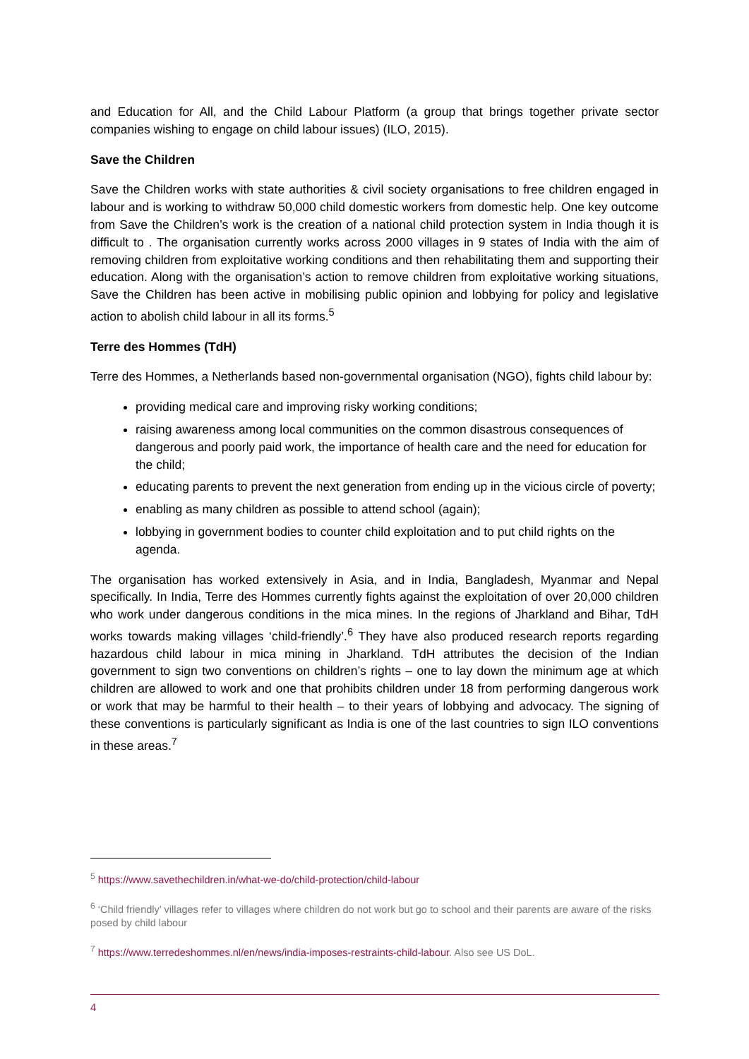and Education for All, and the Child Labour Platform (a group that brings together private sector companies wishing to engage on child labour issues) (ILO, 2015).
Save the Children
Save the Children works with state authorities & civil society organisations to free children engaged in labour and is working to withdraw 50,000 child domestic workers from domestic help. One key outcome from Save the Children’s work is the creation of a national child protection system in India though it is difficult to . The organisation currently works across 2000 villages in 9 states of India with the aim of removing children from exploitative working conditions and then rehabilitating them and supporting their education. Along with the organisation’s action to remove children from exploitative working situations, Save the Children has been active in mobilising public opinion and lobbying for policy and legislative action to abolish child labour in all its forms.<sup>5</sup>
Terre des Hommes (TdH)
Terre des Hommes, a Netherlands based non-governmental organisation (NGO), fights child labour by:
providing medical care and improving risky working conditions;
raising awareness among local communities on the common disastrous consequences of dangerous and poorly paid work, the importance of health care and the need for education for the child;
educating parents to prevent the next generation from ending up in the vicious circle of poverty;
enabling as many children as possible to attend school (again);
lobbying in government bodies to counter child exploitation and to put child rights on the agenda.
The organisation has worked extensively in Asia, and in India, Bangladesh, Myanmar and Nepal specifically. In India, Terre des Hommes currently fights against the exploitation of over 20,000 children who work under dangerous conditions in the mica mines. In the regions of Jharkland and Bihar, TdH works towards making villages ‘child-friendly’.<sup>6</sup> They have also produced research reports regarding hazardous child labour in mica mining in Jharkland. TdH attributes the decision of the Indian government to sign two conventions on children’s rights – one to lay down the minimum age at which children are allowed to work and one that prohibits children under 18 from performing dangerous work or work that may be harmful to their health – to their years of lobbying and advocacy. The signing of these conventions is particularly significant as India is one of the last countries to sign ILO conventions in these areas.<sup>7</sup>
<sup>5</sup> https://www.savethechildren.in/what-we-do/child-protection/child-labour
<sup>6</sup> ‘Child friendly’ villages refer to villages where children do not work but go to school and their parents are aware of the risks posed by child labour
<sup>7</sup> https://www.terredeshommes.nl/en/news/india-imposes-restraints-child-labour. Also see US DoL.
4